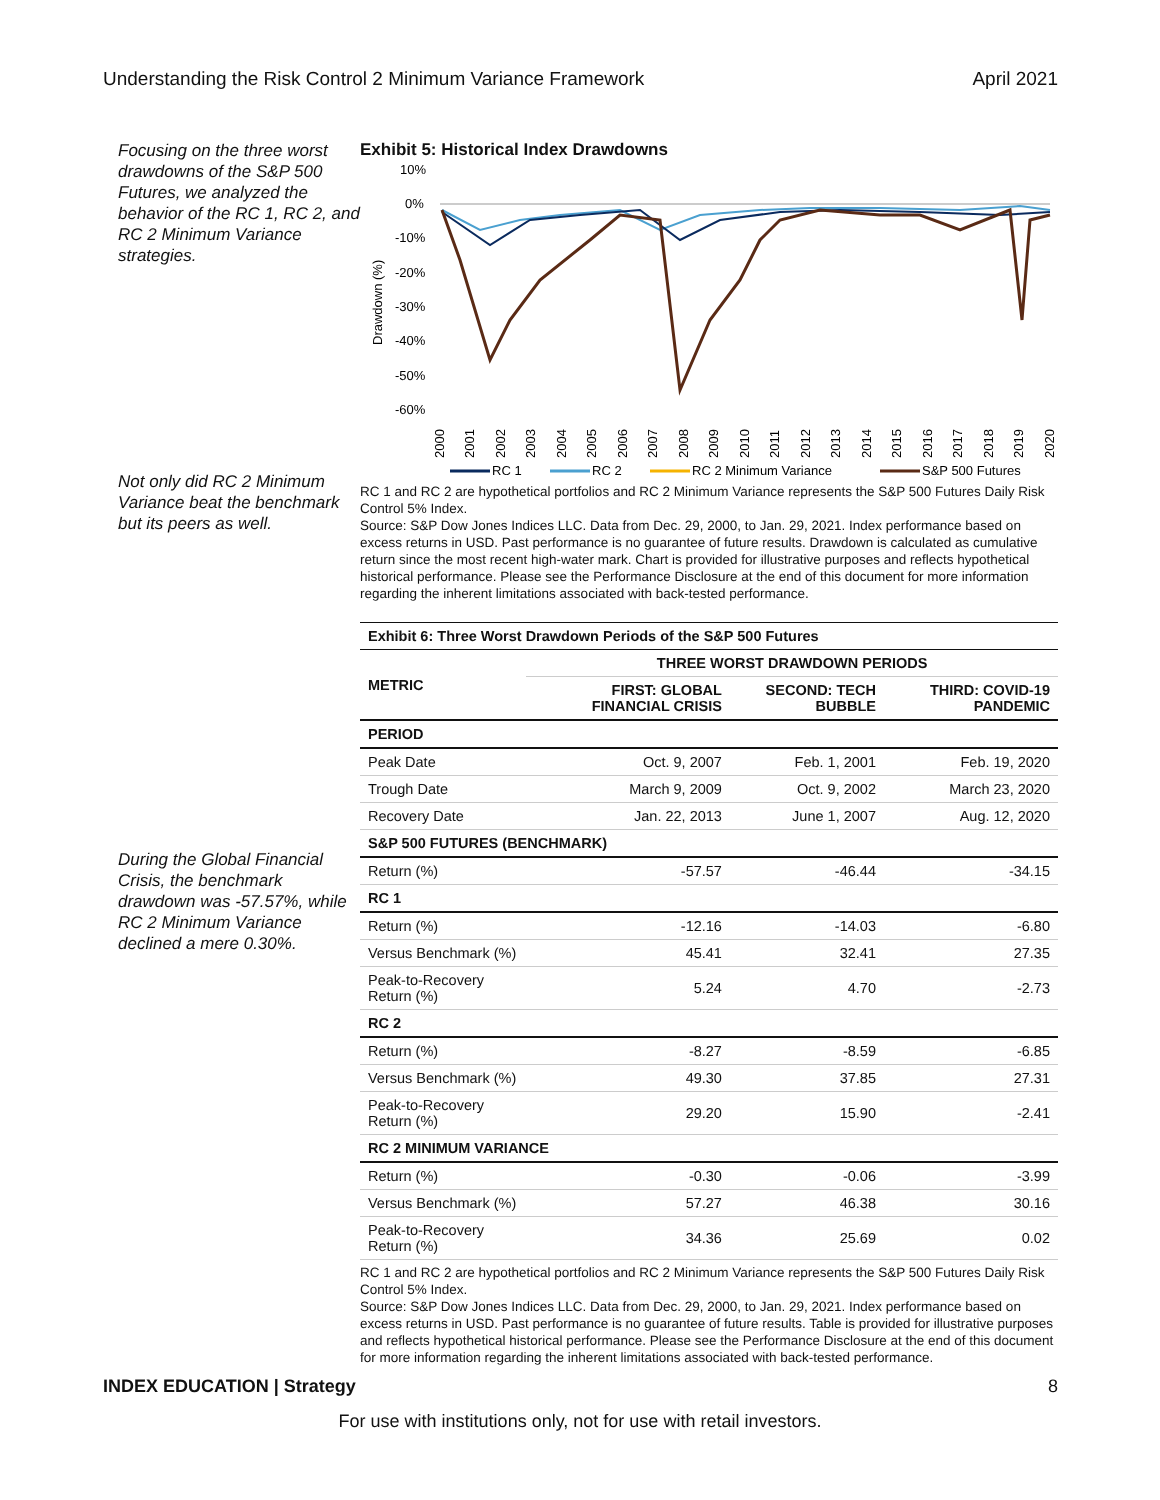Understanding the Risk Control 2 Minimum Variance Framework April 2021
Focusing on the three worst drawdowns of the S&P 500 Futures, we analyzed the behavior of the RC 1, RC 2, and RC 2 Minimum Variance strategies.
Not only did RC 2 Minimum Variance beat the benchmark but its peers as well.
During the Global Financial Crisis, the benchmark drawdown was -57.57%, while RC 2 Minimum Variance declined a mere 0.30%.
Exhibit 5: Historical Index Drawdowns
10%
0%
-10%
-20%
-30%
-40%
-50%
-60%
Drawdown (%)
2000
2001
2002
2003
2004
2005
2006
2007
2008
2009
2010
2011
2012
2013
2014
2015
2016
2017
2018
2019
2020
RC 1
RC 2
RC 2 Minimum Variance
S&P 500 Futures
RC 1 and RC 2 are hypothetical portfolios and RC 2 Minimum Variance represents the S&P 500 Futures Daily Risk Control 5% Index.
Source: S&P Dow Jones Indices LLC. Data from Dec. 29, 2000, to Jan. 29, 2021. Index performance based on excess returns in USD. Past performance is no guarantee of future results. Drawdown is calculated as cumulative return since the most recent high-water mark. Chart is provided for illustrative purposes and reflects hypothetical historical performance. Please see the Performance Disclosure at the end of this document for more information regarding the inherent limitations associated with back-tested performance.
| Exhibit 6: Three Worst Drawdown Periods of the S&P 500 Futures | | | |
| --- | --- | --- | --- |
| METRIC | THREE WORST DRAWDOWN PERIODS | | |
| | FIRST: GLOBAL FINANCIAL CRISIS | SECOND: TECH BUBBLE | THIRD: COVID-19 PANDEMIC |
| PERIOD | | | |
| Peak Date | Oct. 9, 2007 | Feb. 1, 2001 | Feb. 19, 2020 |
| Trough Date | March 9, 2009 | Oct. 9, 2002 | March 23, 2020 |
| Recovery Date | Jan. 22, 2013 | June 1, 2007 | Aug. 12, 2020 |
| S&P 500 FUTURES (BENCHMARK) | | | |
| Return (%) | -57.57 | -46.44 | -34.15 |
| RC 1 | | | |
| Return (%) | -12.16 | -14.03 | -6.80 |
| Versus Benchmark (%) | 45.41 | 32.41 | 27.35 |
| Peak-to-Recovery Return (%) | 5.24 | 4.70 | -2.73 |
| RC 2 | | | |
| Return (%) | -8.27 | -8.59 | -6.85 |
| Versus Benchmark (%) | 49.30 | 37.85 | 27.31 |
| Peak-to-Recovery Return (%) | 29.20 | 15.90 | -2.41 |
| RC 2 MINIMUM VARIANCE | | | |
| Return (%) | -0.30 | -0.06 | -3.99 |
| Versus Benchmark (%) | 57.27 | 46.38 | 30.16 |
| Peak-to-Recovery Return (%) | 34.36 | 25.69 | 0.02 |
RC 1 and RC 2 are hypothetical portfolios and RC 2 Minimum Variance represents the S&P 500 Futures Daily Risk Control 5% Index.
Source: S&P Dow Jones Indices LLC. Data from Dec. 29, 2000, to Jan. 29, 2021. Index performance based on excess returns in USD. Past performance is no guarantee of future results. Table is provided for illustrative purposes and reflects hypothetical historical performance. Please see the Performance Disclosure at the end of this document for more information regarding the inherent limitations associated with back-tested performance.
INDEX EDUCATION | Strategy 8
For use with institutions only, not for use with retail investors.